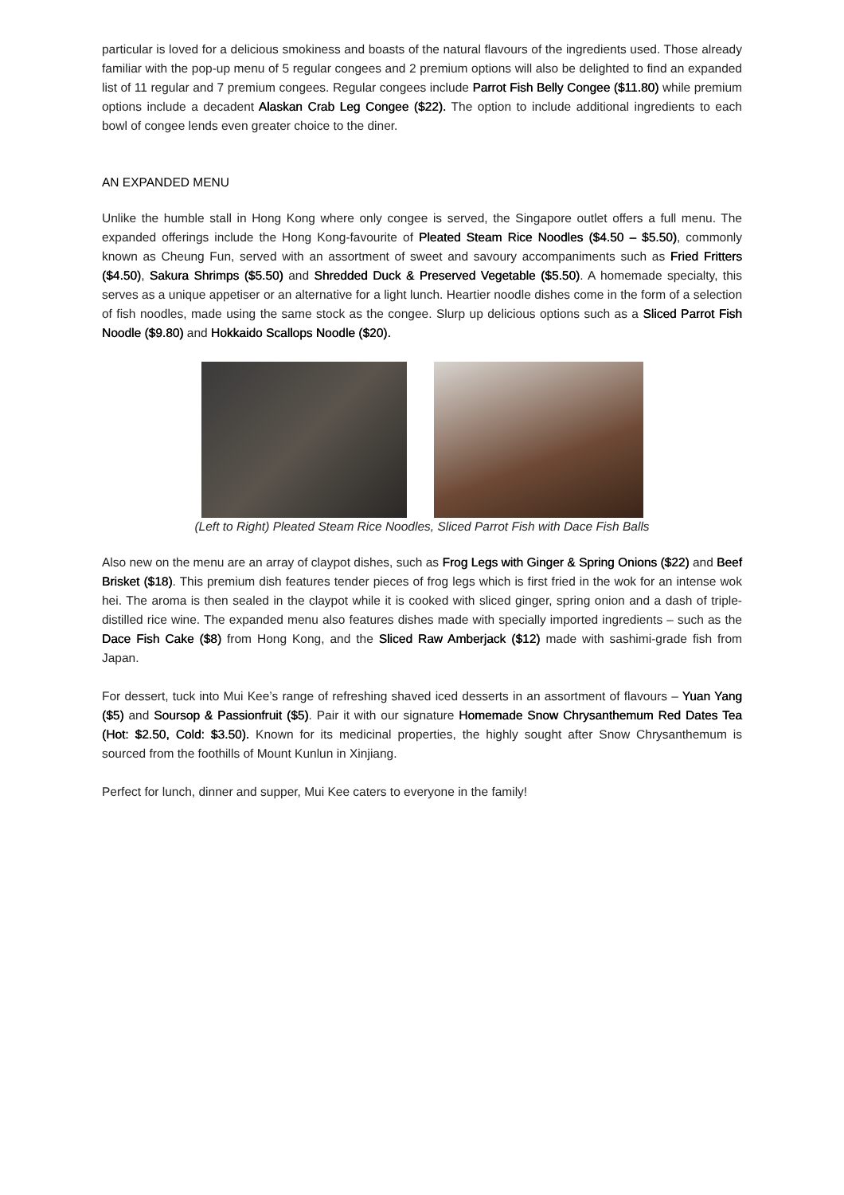particular is loved for a delicious smokiness and boasts of the natural flavours of the ingredients used. Those already familiar with the pop-up menu of 5 regular congees and 2 premium options will also be delighted to find an expanded list of 11 regular and 7 premium congees. Regular congees include Parrot Fish Belly Congee ($11.80) while premium options include a decadent Alaskan Crab Leg Congee ($22). The option to include additional ingredients to each bowl of congee lends even greater choice to the diner.
AN EXPANDED MENU
Unlike the humble stall in Hong Kong where only congee is served, the Singapore outlet offers a full menu. The expanded offerings include the Hong Kong-favourite of Pleated Steam Rice Noodles ($4.50 – $5.50), commonly known as Cheung Fun, served with an assortment of sweet and savoury accompaniments such as Fried Fritters ($4.50), Sakura Shrimps ($5.50) and Shredded Duck & Preserved Vegetable ($5.50). A homemade specialty, this serves as a unique appetiser or an alternative for a light lunch. Heartier noodle dishes come in the form of a selection of fish noodles, made using the same stock as the congee. Slurp up delicious options such as a Sliced Parrot Fish Noodle ($9.80) and Hokkaido Scallops Noodle ($20).
(Left to Right) Pleated Steam Rice Noodles, Sliced Parrot Fish with Dace Fish Balls
Also new on the menu are an array of claypot dishes, such as Frog Legs with Ginger & Spring Onions ($22) and Beef Brisket ($18). This premium dish features tender pieces of frog legs which is first fried in the wok for an intense wok hei. The aroma is then sealed in the claypot while it is cooked with sliced ginger, spring onion and a dash of triple-distilled rice wine. The expanded menu also features dishes made with specially imported ingredients – such as the Dace Fish Cake ($8) from Hong Kong, and the Sliced Raw Amberjack ($12) made with sashimi-grade fish from Japan.
For dessert, tuck into Mui Kee’s range of refreshing shaved iced desserts in an assortment of flavours – Yuan Yang ($5) and Soursop & Passionfruit ($5). Pair it with our signature Homemade Snow Chrysanthemum Red Dates Tea (Hot: $2.50, Cold: $3.50). Known for its medicinal properties, the highly sought after Snow Chrysanthemum is sourced from the foothills of Mount Kunlun in Xinjiang.
Perfect for lunch, dinner and supper, Mui Kee caters to everyone in the family!